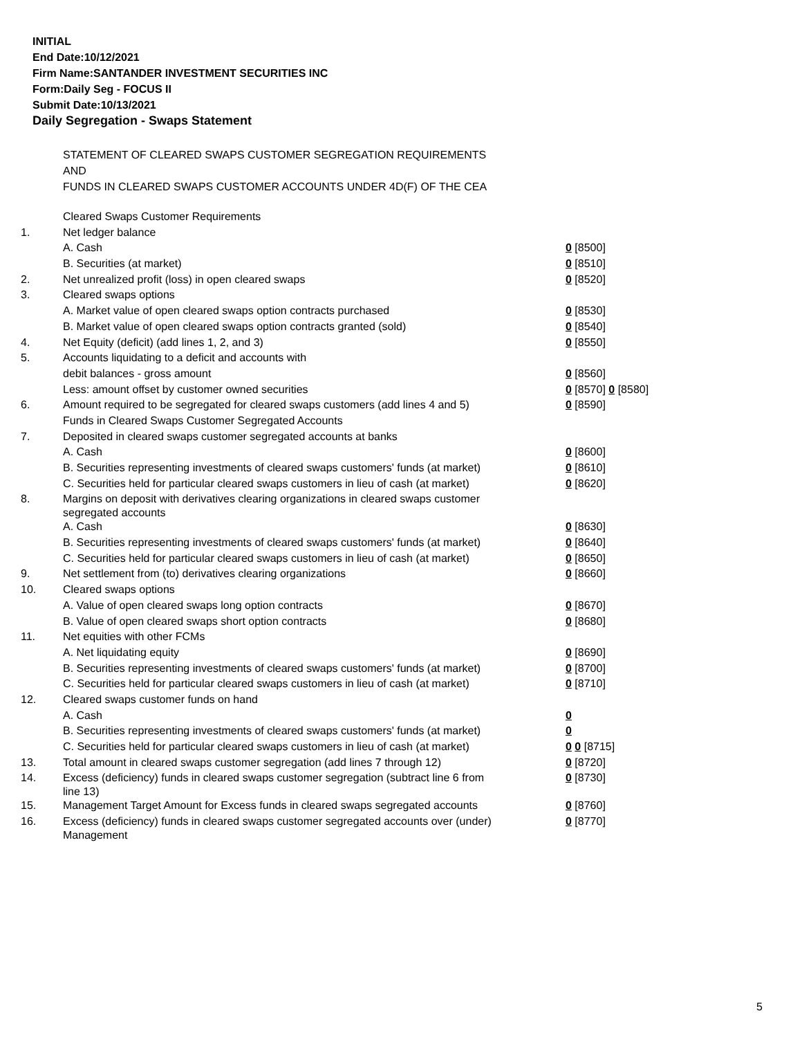INITIAL
End Date:10/12/2021
Firm Name:SANTANDER INVESTMENT SECURITIES INC
Form:Daily Seg - FOCUS II
Submit Date:10/13/2021
Daily Segregation - Swaps Statement
STATEMENT OF CLEARED SWAPS CUSTOMER SEGREGATION REQUIREMENTS
AND
FUNDS IN CLEARED SWAPS CUSTOMER ACCOUNTS UNDER 4D(F) OF THE CEA
| | Cleared Swaps Customer Requirements | |
| 1. | Net ledger balance | |
| | A. Cash | 0 [8500] |
| | B. Securities (at market) | 0 [8510] |
| 2. | Net unrealized profit (loss) in open cleared swaps | 0 [8520] |
| 3. | Cleared swaps options | |
| | A. Market value of open cleared swaps option contracts purchased | 0 [8530] |
| | B. Market value of open cleared swaps option contracts granted (sold) | 0 [8540] |
| 4. | Net Equity (deficit) (add lines 1, 2, and 3) | 0 [8550] |
| 5. | Accounts liquidating to a deficit and accounts with | |
| | debit balances - gross amount | 0 [8560] |
| | Less: amount offset by customer owned securities | 0 [8570] 0 [8580] |
| 6. | Amount required to be segregated for cleared swaps customers (add lines 4 and 5) | 0 [8590] |
| | Funds in Cleared Swaps Customer Segregated Accounts | |
| 7. | Deposited in cleared swaps customer segregated accounts at banks | |
| | A. Cash | 0 [8600] |
| | B. Securities representing investments of cleared swaps customers' funds (at market) | 0 [8610] |
| | C. Securities held for particular cleared swaps customers in lieu of cash (at market) | 0 [8620] |
| 8. | Margins on deposit with derivatives clearing organizations in cleared swaps customer segregated accounts | |
| | A. Cash | 0 [8630] |
| | B. Securities representing investments of cleared swaps customers' funds (at market) | 0 [8640] |
| | C. Securities held for particular cleared swaps customers in lieu of cash (at market) | 0 [8650] |
| 9. | Net settlement from (to) derivatives clearing organizations | 0 [8660] |
| 10. | Cleared swaps options | |
| | A. Value of open cleared swaps long option contracts | 0 [8670] |
| | B. Value of open cleared swaps short option contracts | 0 [8680] |
| 11. | Net equities with other FCMs | |
| | A. Net liquidating equity | 0 [8690] |
| | B. Securities representing investments of cleared swaps customers' funds (at market) | 0 [8700] |
| | C. Securities held for particular cleared swaps customers in lieu of cash (at market) | 0 [8710] |
| 12. | Cleared swaps customer funds on hand | |
| | A. Cash | 0 |
| | B. Securities representing investments of cleared swaps customers' funds (at market) | 0 |
| | C. Securities held for particular cleared swaps customers in lieu of cash (at market) | 0 0 [8715] |
| 13. | Total amount in cleared swaps customer segregation (add lines 7 through 12) | 0 [8720] |
| 14. | Excess (deficiency) funds in cleared swaps customer segregation (subtract line 6 from line 13) | 0 [8730] |
| 15. | Management Target Amount for Excess funds in cleared swaps segregated accounts | 0 [8760] |
| 16. | Excess (deficiency) funds in cleared swaps customer segregated accounts over (under) Management | 0 [8770] |
5